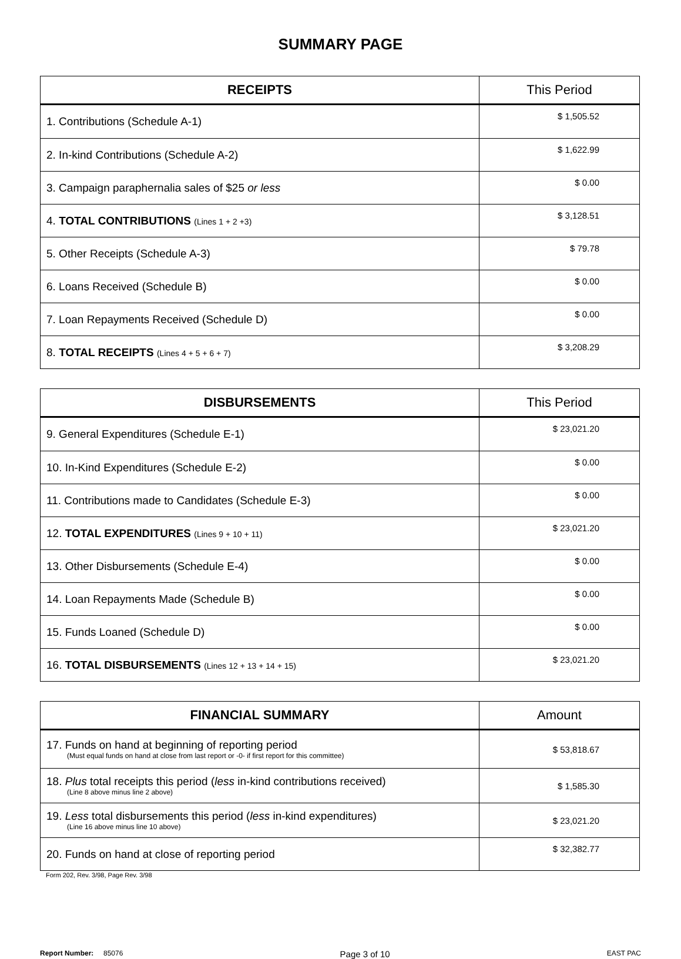SUMMARY PAGE
| RECEIPTS | This Period |
| --- | --- |
| 1. Contributions (Schedule A-1) | $ 1,505.52 |
| 2. In-kind Contributions (Schedule A-2) | $ 1,622.99 |
| 3. Campaign paraphernalia sales of $25 or less | $ 0.00 |
| 4. TOTAL CONTRIBUTIONS (Lines 1 + 2 +3) | $ 3,128.51 |
| 5. Other Receipts (Schedule A-3) | $ 79.78 |
| 6. Loans Received (Schedule B) | $ 0.00 |
| 7. Loan Repayments Received (Schedule D) | $ 0.00 |
| 8. TOTAL RECEIPTS (Lines 4 + 5 + 6 + 7) | $ 3,208.29 |
| DISBURSEMENTS | This Period |
| --- | --- |
| 9. General Expenditures (Schedule E-1) | $ 23,021.20 |
| 10. In-Kind Expenditures (Schedule E-2) | $ 0.00 |
| 11. Contributions made to Candidates (Schedule E-3) | $ 0.00 |
| 12. TOTAL EXPENDITURES (Lines 9 + 10 + 11) | $ 23,021.20 |
| 13. Other Disbursements (Schedule E-4) | $ 0.00 |
| 14. Loan Repayments Made (Schedule B) | $ 0.00 |
| 15. Funds Loaned (Schedule D) | $ 0.00 |
| 16. TOTAL DISBURSEMENTS (Lines 12 + 13 + 14 + 15) | $ 23,021.20 |
| FINANCIAL SUMMARY | Amount |
| --- | --- |
| 17. Funds on hand at beginning of reporting period (Must equal funds on hand at close from last report or -0- if first report for this committee) | $ 53,818.67 |
| 18. Plus total receipts this period ( less in-kind contributions received) (Line 8 above minus line 2 above) | $ 1,585.30 |
| 19. Less total disbursements this period ( less in-kind expenditures) (Line 16 above minus line 10 above) | $ 23,021.20 |
| 20. Funds on hand at close of reporting period | $ 32,382.77 |
Form 202, Rev. 3/98, Page Rev. 3/98
Report Number: 85076 Page 3 of 10 EAST PAC